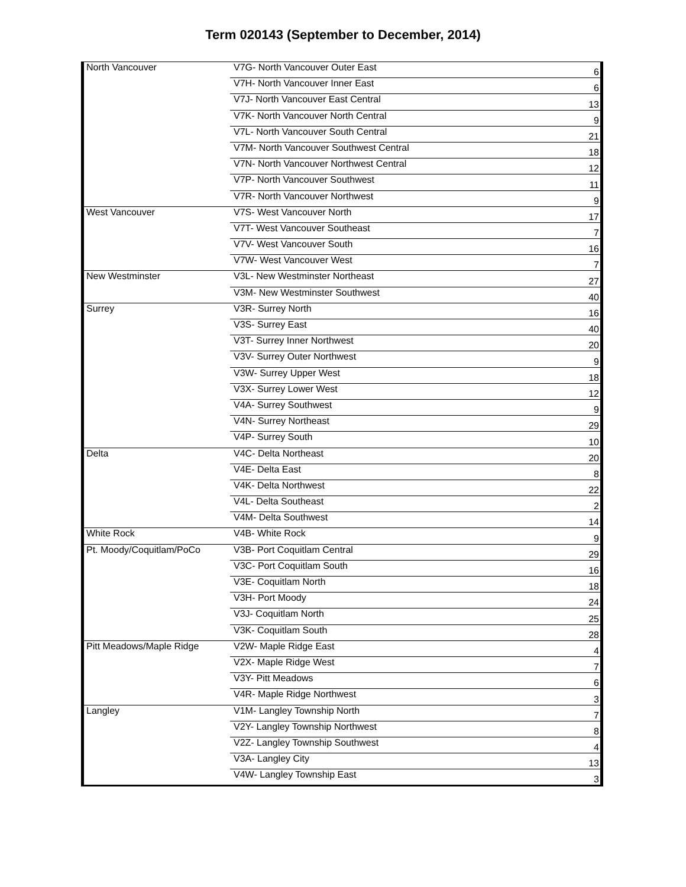Term 020143 (September to December, 2014)
| North Vancouver | V7G- North Vancouver Outer East | 6 |
| | V7H- North Vancouver Inner East | 6 |
| | V7J- North Vancouver East Central | 13 |
| | V7K- North Vancouver North Central | 9 |
| | V7L- North Vancouver South Central | 21 |
| | V7M- North Vancouver Southwest Central | 18 |
| | V7N- North Vancouver Northwest Central | 12 |
| | V7P- North Vancouver Southwest | 11 |
| | V7R- North Vancouver Northwest | 9 |
| West Vancouver | V7S- West Vancouver North | 17 |
| | V7T- West Vancouver Southeast | 7 |
| | V7V- West Vancouver South | 16 |
| | V7W- West Vancouver West | 7 |
| New Westminster | V3L- New Westminster Northeast | 27 |
| | V3M- New Westminster Southwest | 40 |
| Surrey | V3R- Surrey North | 16 |
| | V3S- Surrey East | 40 |
| | V3T- Surrey Inner Northwest | 20 |
| | V3V- Surrey Outer Northwest | 9 |
| | V3W- Surrey Upper West | 18 |
| | V3X- Surrey Lower West | 12 |
| | V4A- Surrey Southwest | 9 |
| | V4N- Surrey Northeast | 29 |
| | V4P- Surrey South | 10 |
| Delta | V4C- Delta Northeast | 20 |
| | V4E- Delta East | 8 |
| | V4K- Delta Northwest | 22 |
| | V4L- Delta Southeast | 2 |
| | V4M- Delta Southwest | 14 |
| White Rock | V4B- White Rock | 9 |
| Pt. Moody/Coquitlam/PoCo | V3B- Port Coquitlam Central | 29 |
| | V3C- Port Coquitlam South | 16 |
| | V3E- Coquitlam North | 18 |
| | V3H- Port Moody | 24 |
| | V3J- Coquitlam North | 25 |
| | V3K- Coquitlam South | 28 |
| Pitt Meadows/Maple Ridge | V2W- Maple Ridge East | 4 |
| | V2X- Maple Ridge West | 7 |
| | V3Y- Pitt Meadows | 6 |
| | V4R- Maple Ridge Northwest | 3 |
| Langley | V1M- Langley Township North | 7 |
| | V2Y- Langley Township Northwest | 8 |
| | V2Z- Langley Township Southwest | 4 |
| | V3A- Langley City | 13 |
| | V4W- Langley Township East | 3 |